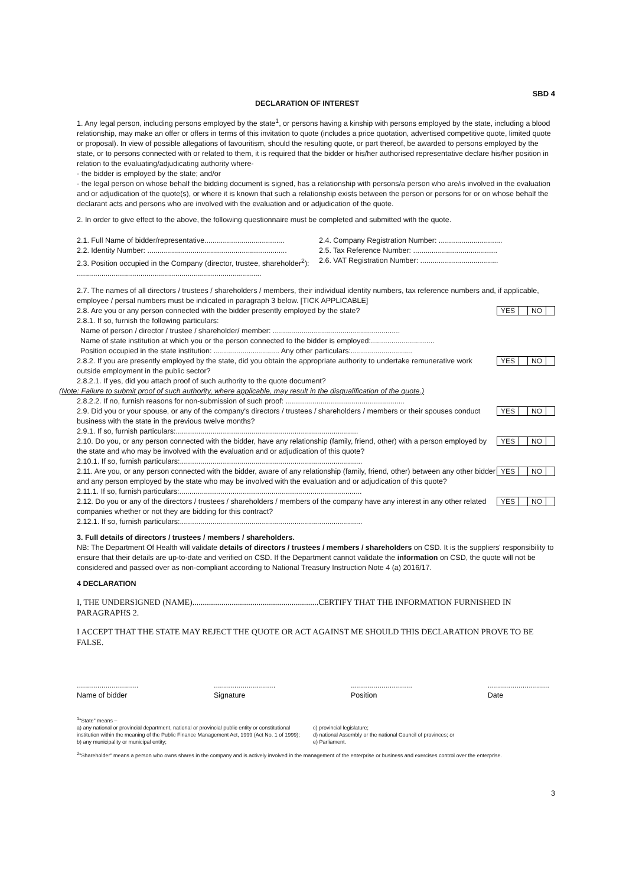SBD 4
DECLARATION OF INTEREST
1. Any legal person, including persons employed by the state<sup>1</sup>, or persons having a kinship with persons employed by the state, including a blood relationship, may make an offer or offers in terms of this invitation to quote (includes a price quotation, advertised competitive quote, limited quote or proposal). In view of possible allegations of favouritism, should the resulting quote, or part thereof, be awarded to persons employed by the state, or to persons connected with or related to them, it is required that the bidder or his/her authorised representative declare his/her position in relation to the evaluating/adjudicating authority where-
- the bidder is employed by the state; and/or
- the legal person on whose behalf the bidding document is signed, has a relationship with persons/a person who are/is involved in the evaluation and or adjudication of the quote(s), or where it is known that such a relationship exists between the person or persons for or on whose behalf the declarant acts and persons who are involved with the evaluation and or adjudication of the quote.
2. In order to give effect to the above, the following questionnaire must be completed and submitted with the quote.
2.1. Full Name of bidder/representative.......................................
2.4. Company Registration Number: ...............................
2.2. Identity Number: ....................................................................
2.5. Tax Reference Number: .........................................
2.3. Position occupied in the Company (director, trustee, shareholder<sup>2</sup>):
2.6. VAT Registration Number: ......................................
..........................................................................................
2.7. The names of all directors / trustees / shareholders / members, their individual identity numbers, tax reference numbers and, if applicable, employee / persal numbers must be indicated in paragraph 3 below. [TICK APPLICABLE]
2.8. Are you or any person connected with the bidder presently employed by the state?
YES NO
2.8.1. If so, furnish the following particulars:
Name of person / director / trustee / shareholder/ member: ..............................................................
Name of state institution at which you or the person connected to the bidder is employed:...............................
Position occupied in the state institution: ................................ Any other particulars:..............................
2.8.2. If you are presently employed by the state, did you obtain the appropriate authority to undertake remunerative work outside employment in the public sector?
YES NO
2.8.2.1. If yes, did you attach proof of such authority to the quote document?
(Note: Failure to submit proof of such authority, where applicable, may result in the disqualification of the quote.)
2.8.2.2. If no, furnish reasons for non-submission of such proof: ..........................................................
2.9. Did you or your spouse, or any of the company's directors / trustees / shareholders / members or their spouses conduct business with the state in the previous twelve months?
YES NO
2.9.1. If so, furnish particulars:.........................................................................................
2.10. Do you, or any person connected with the bidder, have any relationship (family, friend, other) with a person employed by the state and who may be involved with the evaluation and or adjudication of this quote?
YES NO
2.10.1. If so, furnish particulars:.........................................................................................
2.11. Are you, or any person connected with the bidder, aware of any relationship (family, friend, other) between any other bidder and any person employed by the state who may be involved with the evaluation and or adjudication of this quote?
YES NO
2.11.1. If so, furnish particulars:.........................................................................................
2.12. Do you or any of the directors / trustees / shareholders / members of the company have any interest in any other related companies whether or not they are bidding for this contract?
YES NO
2.12.1. If so, furnish particulars:.........................................................................................
3. Full details of directors / trustees / members / shareholders.
NB: The Department Of Health will validate details of directors / trustees / members / shareholders on CSD. It is the suppliers' responsibility to ensure that their details are up-to-date and verified on CSD. If the Department cannot validate the information on CSD, the quote will not be considered and passed over as non-compliant according to National Treasury Instruction Note 4 (a) 2016/17.
4 DECLARATION
I, THE UNDERSIGNED (NAME).............................................................CERTIFY THAT THE INFORMATION FURNISHED IN PARAGRAPHS 2.
I ACCEPT THAT THE STATE MAY REJECT THE QUOTE OR ACT AGAINST ME SHOULD THIS DECLARATION PROVE TO BE FALSE.
..............................
Name of bidder
..............................
Signature
..............................
Position
..............................
Date
<sup>1</sup> "State" means –
a) any national or provincial department, national or provincial public entity or constitutional institution within the meaning of the Public Finance Management Act, 1999 (Act No. 1 of 1999);
b) any municipality or municipal entity;
c) provincial legislature;
d) national Assembly or the national Council of provinces; or
e) Parliament.
<sup>2</sup> "Shareholder" means a person who owns shares in the company and is actively involved in the management of the enterprise or business and exercises control over the enterprise.
3